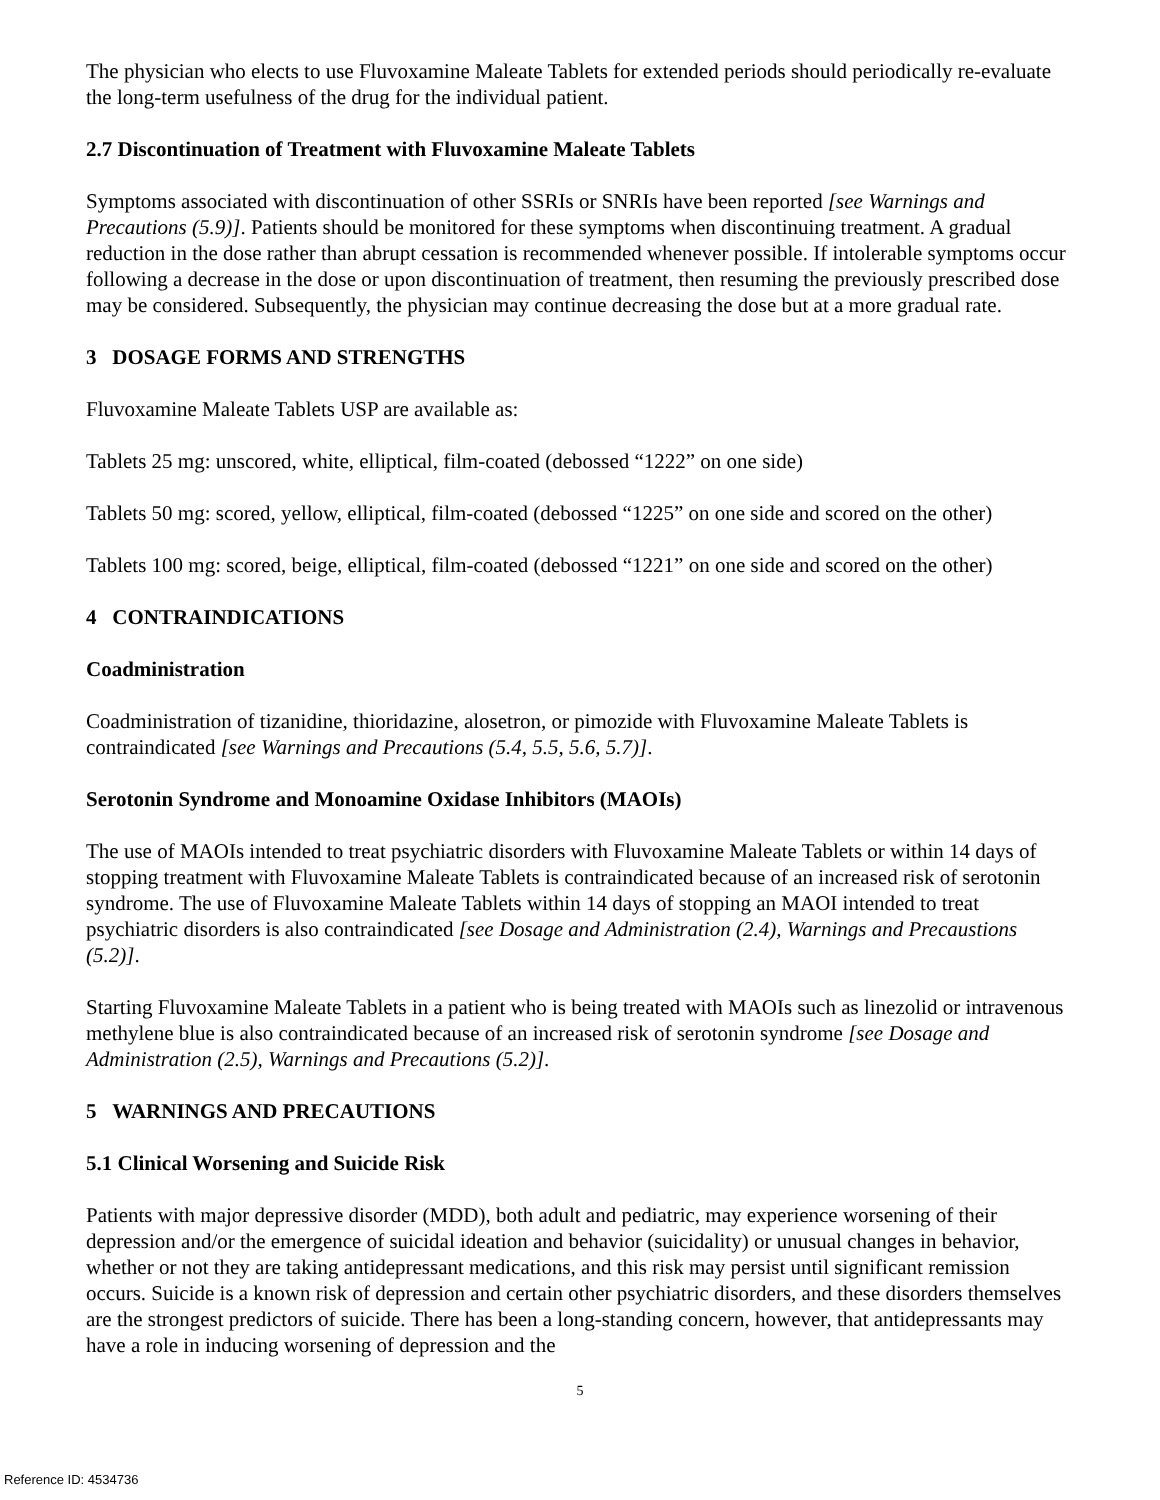The physician who elects to use Fluvoxamine Maleate Tablets for extended periods should periodically re-evaluate the long-term usefulness of the drug for the individual patient.
2.7 Discontinuation of Treatment with Fluvoxamine Maleate Tablets
Symptoms associated with discontinuation of other SSRIs or SNRIs have been reported [see Warnings and Precautions (5.9)]. Patients should be monitored for these symptoms when discontinuing treatment. A gradual reduction in the dose rather than abrupt cessation is recommended whenever possible. If intolerable symptoms occur following a decrease in the dose or upon discontinuation of treatment, then resuming the previously prescribed dose may be considered. Subsequently, the physician may continue decreasing the dose but at a more gradual rate.
3 DOSAGE FORMS AND STRENGTHS
Fluvoxamine Maleate Tablets USP are available as:
Tablets 25 mg: unscored, white, elliptical, film-coated (debossed “1222” on one side)
Tablets 50 mg: scored, yellow, elliptical, film-coated (debossed “1225” on one side and scored on the other)
Tablets 100 mg: scored, beige, elliptical, film-coated (debossed “1221” on one side and scored on the other)
4 CONTRAINDICATIONS
Coadministration
Coadministration of tizanidine, thioridazine, alosetron, or pimozide with Fluvoxamine Maleate Tablets is contraindicated [see Warnings and Precautions (5.4, 5.5, 5.6, 5.7)].
Serotonin Syndrome and Monoamine Oxidase Inhibitors (MAOIs)
The use of MAOIs intended to treat psychiatric disorders with Fluvoxamine Maleate Tablets or within 14 days of stopping treatment with Fluvoxamine Maleate Tablets is contraindicated because of an increased risk of serotonin syndrome. The use of Fluvoxamine Maleate Tablets within 14 days of stopping an MAOI intended to treat psychiatric disorders is also contraindicated [see Dosage and Administration (2.4), Warnings and Precaustions (5.2)].
Starting Fluvoxamine Maleate Tablets in a patient who is being treated with MAOIs such as linezolid or intravenous methylene blue is also contraindicated because of an increased risk of serotonin syndrome [see Dosage and Administration (2.5), Warnings and Precautions (5.2)].
5 WARNINGS AND PRECAUTIONS
5.1 Clinical Worsening and Suicide Risk
Patients with major depressive disorder (MDD), both adult and pediatric, may experience worsening of their depression and/or the emergence of suicidal ideation and behavior (suicidality) or unusual changes in behavior, whether or not they are taking antidepressant medications, and this risk may persist until significant remission occurs. Suicide is a known risk of depression and certain other psychiatric disorders, and these disorders themselves are the strongest predictors of suicide. There has been a long-standing concern, however, that antidepressants may have a role in inducing worsening of depression and the
5
Reference ID: 4534736